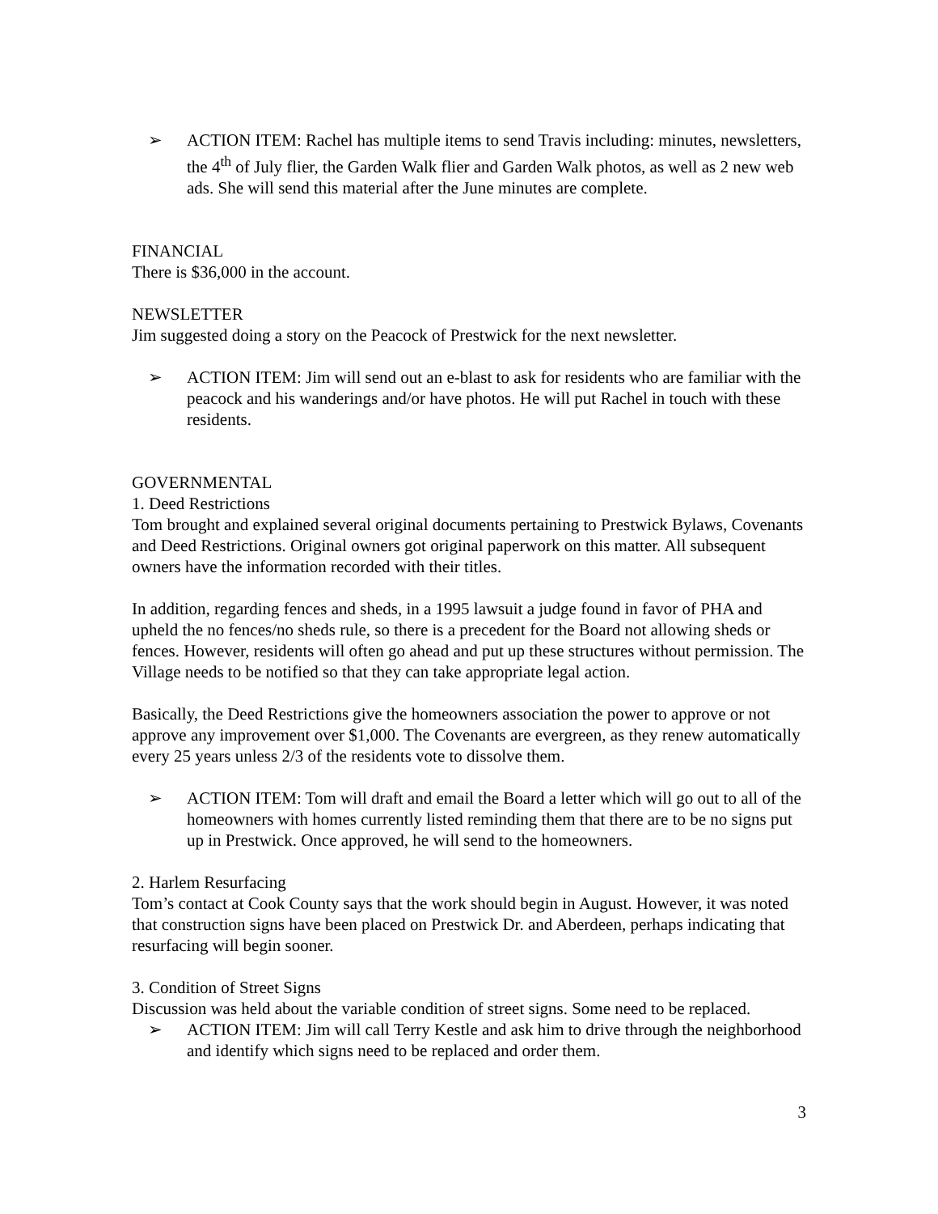➢ ACTION ITEM: Rachel has multiple items to send Travis including: minutes, newsletters, the 4<sup>th</sup> of July flier, the Garden Walk flier and Garden Walk photos, as well as 2 new web ads. She will send this material after the June minutes are complete.
FINANCIAL
There is $36,000 in the account.
NEWSLETTER
Jim suggested doing a story on the Peacock of Prestwick for the next newsletter.
➢ ACTION ITEM: Jim will send out an e-blast to ask for residents who are familiar with the peacock and his wanderings and/or have photos. He will put Rachel in touch with these residents.
GOVERNMENTAL
1. Deed Restrictions
Tom brought and explained several original documents pertaining to Prestwick Bylaws, Covenants and Deed Restrictions. Original owners got original paperwork on this matter. All subsequent owners have the information recorded with their titles.
In addition, regarding fences and sheds, in a 1995 lawsuit a judge found in favor of PHA and upheld the no fences/no sheds rule, so there is a precedent for the Board not allowing sheds or fences. However, residents will often go ahead and put up these structures without permission. The Village needs to be notified so that they can take appropriate legal action.
Basically, the Deed Restrictions give the homeowners association the power to approve or not approve any improvement over $1,000. The Covenants are evergreen, as they renew automatically every 25 years unless 2/3 of the residents vote to dissolve them.
➢ ACTION ITEM: Tom will draft and email the Board a letter which will go out to all of the homeowners with homes currently listed reminding them that there are to be no signs put up in Prestwick. Once approved, he will send to the homeowners.
2. Harlem Resurfacing
Tom’s contact at Cook County says that the work should begin in August. However, it was noted that construction signs have been placed on Prestwick Dr. and Aberdeen, perhaps indicating that resurfacing will begin sooner.
3. Condition of Street Signs
Discussion was held about the variable condition of street signs. Some need to be replaced.
➢ ACTION ITEM: Jim will call Terry Kestle and ask him to drive through the neighborhood and identify which signs need to be replaced and order them.
3